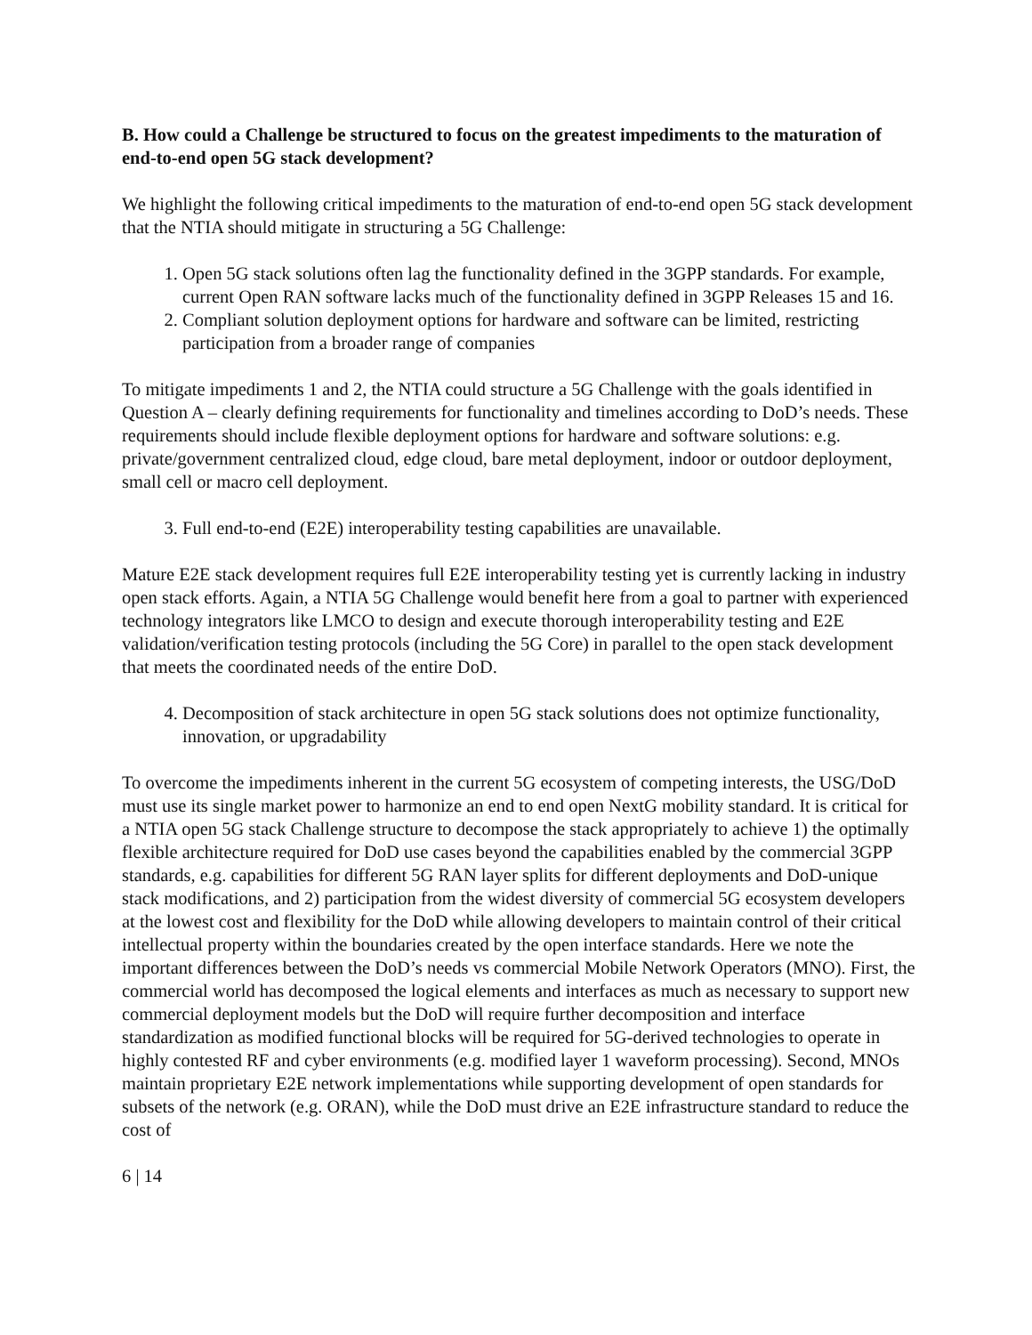B. How could a Challenge be structured to focus on the greatest impediments to the maturation of end-to-end open 5G stack development?
We highlight the following critical impediments to the maturation of end-to-end open 5G stack development that the NTIA should mitigate in structuring a 5G Challenge:
1. Open 5G stack solutions often lag the functionality defined in the 3GPP standards. For example, current Open RAN software lacks much of the functionality defined in 3GPP Releases 15 and 16.
2. Compliant solution deployment options for hardware and software can be limited, restricting participation from a broader range of companies
To mitigate impediments 1 and 2, the NTIA could structure a 5G Challenge with the goals identified in Question A – clearly defining requirements for functionality and timelines according to DoD’s needs. These requirements should include flexible deployment options for hardware and software solutions: e.g. private/government centralized cloud, edge cloud, bare metal deployment, indoor or outdoor deployment, small cell or macro cell deployment.
3. Full end-to-end (E2E) interoperability testing capabilities are unavailable.
Mature E2E stack development requires full E2E interoperability testing yet is currently lacking in industry open stack efforts. Again, a NTIA 5G Challenge would benefit here from a goal to partner with experienced technology integrators like LMCO to design and execute thorough interoperability testing and E2E validation/verification testing protocols (including the 5G Core) in parallel to the open stack development that meets the coordinated needs of the entire DoD.
4. Decomposition of stack architecture in open 5G stack solutions does not optimize functionality, innovation, or upgradability
To overcome the impediments inherent in the current 5G ecosystem of competing interests, the USG/DoD must use its single market power to harmonize an end to end open NextG mobility standard. It is critical for a NTIA open 5G stack Challenge structure to decompose the stack appropriately to achieve 1) the optimally flexible architecture required for DoD use cases beyond the capabilities enabled by the commercial 3GPP standards, e.g. capabilities for different 5G RAN layer splits for different deployments and DoD-unique stack modifications, and 2) participation from the widest diversity of commercial 5G ecosystem developers at the lowest cost and flexibility for the DoD while allowing developers to maintain control of their critical intellectual property within the boundaries created by the open interface standards. Here we note the important differences between the DoD’s needs vs commercial Mobile Network Operators (MNO). First, the commercial world has decomposed the logical elements and interfaces as much as necessary to support new commercial deployment models but the DoD will require further decomposition and interface standardization as modified functional blocks will be required for 5G-derived technologies to operate in highly contested RF and cyber environments (e.g. modified layer 1 waveform processing). Second, MNOs maintain proprietary E2E network implementations while supporting development of open standards for subsets of the network (e.g. ORAN), while the DoD must drive an E2E infrastructure standard to reduce the cost of
6 | 14